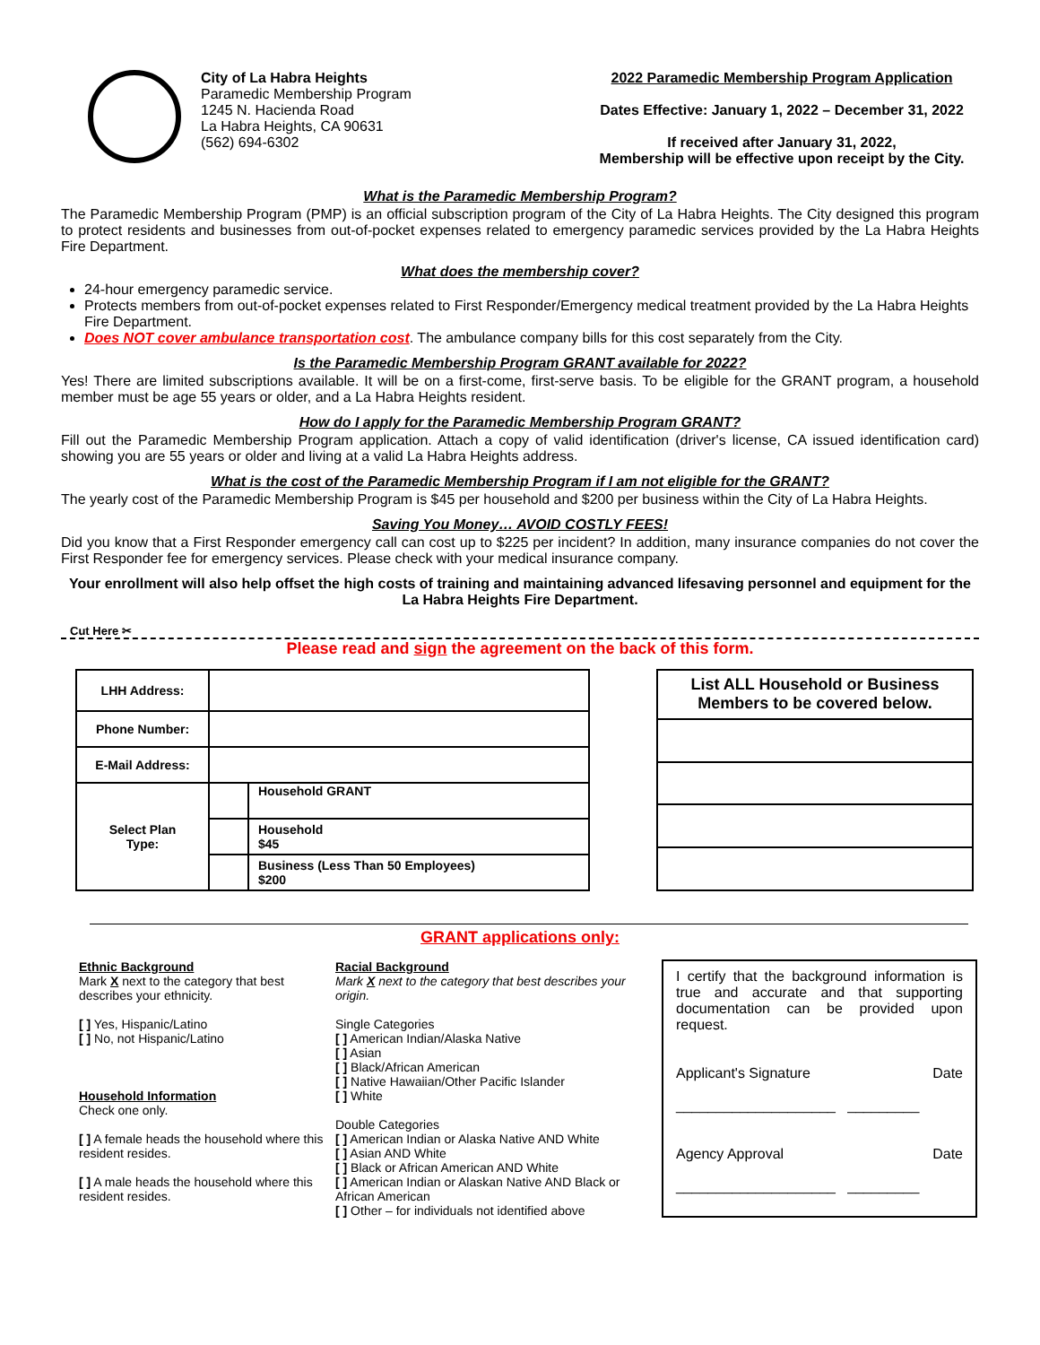City of La Habra Heights
Paramedic Membership Program
1245 N. Hacienda Road
La Habra Heights, CA 90631
(562) 694-6302
2022 Paramedic Membership Program Application
Dates Effective: January 1, 2022 – December 31, 2022
If received after January 31, 2022,
Membership will be effective upon receipt by the City.
What is the Paramedic Membership Program?
The Paramedic Membership Program (PMP) is an official subscription program of the City of La Habra Heights. The City designed this program to protect residents and businesses from out-of-pocket expenses related to emergency paramedic services provided by the La Habra Heights Fire Department.
What does the membership cover?
24-hour emergency paramedic service.
Protects members from out-of-pocket expenses related to First Responder/Emergency medical treatment provided by the La Habra Heights Fire Department.
Does NOT cover ambulance transportation cost. The ambulance company bills for this cost separately from the City.
Is the Paramedic Membership Program GRANT available for 2022?
Yes! There are limited subscriptions available. It will be on a first-come, first-serve basis. To be eligible for the GRANT program, a household member must be age 55 years or older, and a La Habra Heights resident.
How do I apply for the Paramedic Membership Program GRANT?
Fill out the Paramedic Membership Program application. Attach a copy of valid identification (driver's license, CA issued identification card) showing you are 55 years or older and living at a valid La Habra Heights address.
What is the cost of the Paramedic Membership Program if I am not eligible for the GRANT?
The yearly cost of the Paramedic Membership Program is $45 per household and $200 per business within the City of La Habra Heights.
Saving You Money… AVOID COSTLY FEES!
Did you know that a First Responder emergency call can cost up to $225 per incident? In addition, many insurance companies do not cover the First Responder fee for emergency services. Please check with your medical insurance company.
Your enrollment will also help offset the high costs of training and maintaining advanced lifesaving personnel and equipment for the La Habra Heights Fire Department.
Cut Here ✂
Please read and sign the agreement on the back of this form.
| LHH Address: | | |
| Phone Number: | | |
| E-Mail Address: | | |
| Select Plan Type: | | Household GRANT |
| | | Household $45 |
| | | Business (Less Than 50 Employees) $200 |
| List ALL Household or Business Members to be covered below. |
GRANT applications only:
Ethnic Background
Mark X next to the category that best describes your ethnicity.
[ ] Yes, Hispanic/Latino
[ ] No, not Hispanic/Latino
Household Information
Check one only.
[ ] A female heads the household where this resident resides.
[ ] A male heads the household where this resident resides.
Racial Background
Mark X next to the category that best describes your origin.
Single Categories
[ ] American Indian/Alaska Native
[ ] Asian
[ ] Black/African American
[ ] Native Hawaiian/Other Pacific Islander
[ ] White
Double Categories
[ ] American Indian or Alaska Native AND White
[ ] Asian AND White
[ ] Black or African American AND White
[ ] American Indian or Alaskan Native AND Black or African American
[ ] Other – for individuals not identified above
I certify that the background information is true and accurate and that supporting documentation can be provided upon request.
Applicant's Signature Date
____________________ _________
Agency Approval Date
____________________ _________